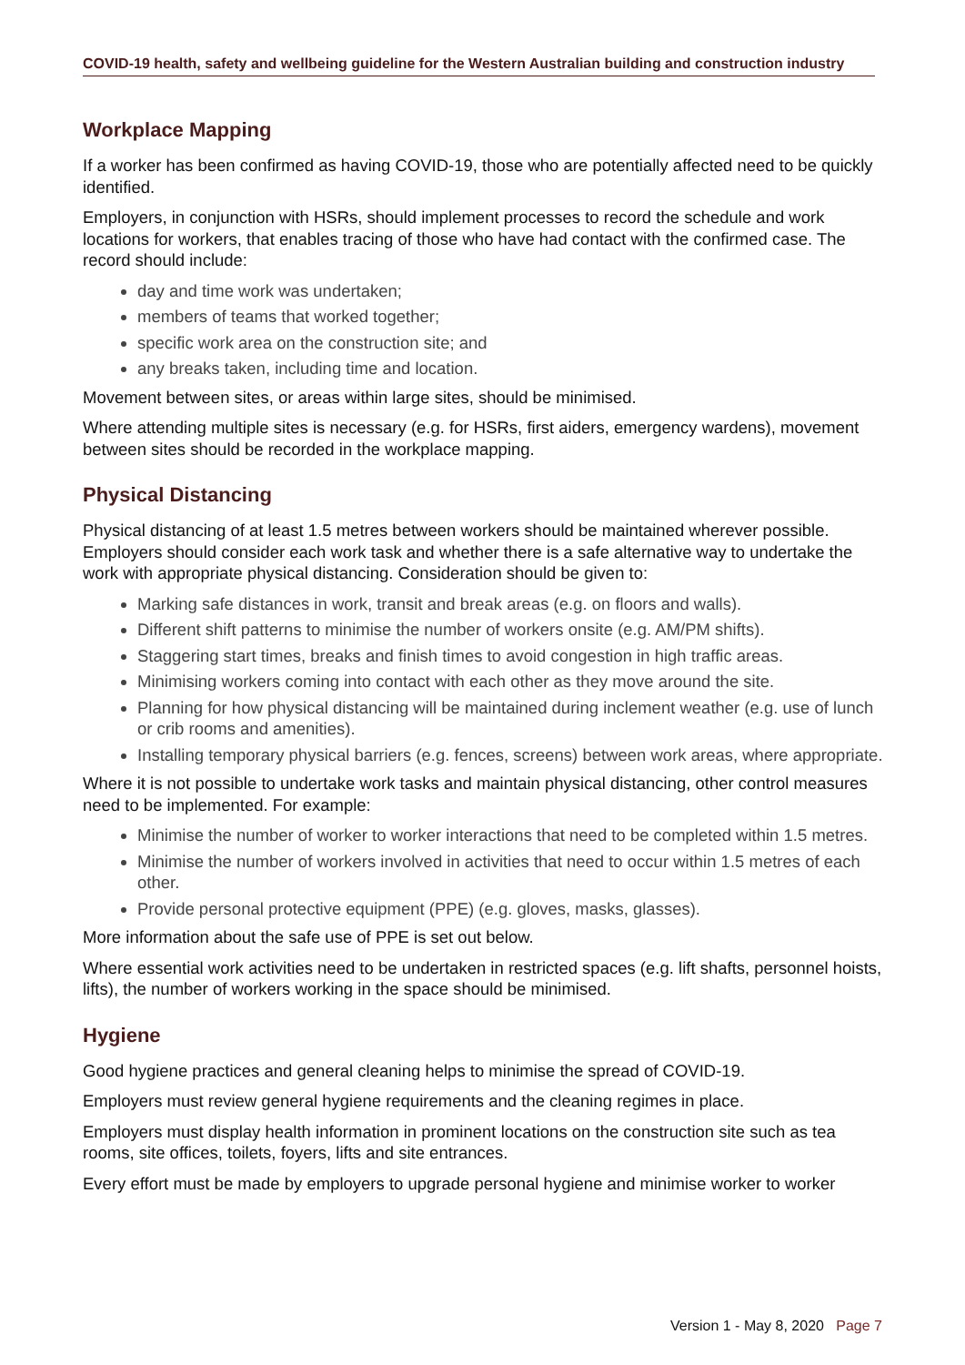COVID-19 health, safety and wellbeing guideline for the Western Australian building and construction industry
Workplace Mapping
If a worker has been confirmed as having COVID-19, those who are potentially affected need to be quickly identified.
Employers, in conjunction with HSRs, should implement processes to record the schedule and work locations for workers, that enables tracing of those who have had contact with the confirmed case. The record should include:
day and time work was undertaken;
members of teams that worked together;
specific work area on the construction site; and
any breaks taken, including time and location.
Movement between sites, or areas within large sites, should be minimised.
Where attending multiple sites is necessary (e.g. for HSRs, first aiders, emergency wardens), movement between sites should be recorded in the workplace mapping.
Physical Distancing
Physical distancing of at least 1.5 metres between workers should be maintained wherever possible. Employers should consider each work task and whether there is a safe alternative way to undertake the work with appropriate physical distancing. Consideration should be given to:
Marking safe distances in work, transit and break areas (e.g. on floors and walls).
Different shift patterns to minimise the number of workers onsite (e.g. AM/PM shifts).
Staggering start times, breaks and finish times to avoid congestion in high traffic areas.
Minimising workers coming into contact with each other as they move around the site.
Planning for how physical distancing will be maintained during inclement weather (e.g. use of lunch or crib rooms and amenities).
Installing temporary physical barriers (e.g. fences, screens) between work areas, where appropriate.
Where it is not possible to undertake work tasks and maintain physical distancing, other control measures need to be implemented. For example:
Minimise the number of worker to worker interactions that need to be completed within 1.5 metres.
Minimise the number of workers involved in activities that need to occur within 1.5 metres of each other.
Provide personal protective equipment (PPE) (e.g. gloves, masks, glasses).
More information about the safe use of PPE is set out below.
Where essential work activities need to be undertaken in restricted spaces (e.g. lift shafts, personnel hoists, lifts), the number of workers working in the space should be minimised.
Hygiene
Good hygiene practices and general cleaning helps to minimise the spread of COVID-19.
Employers must review general hygiene requirements and the cleaning regimes in place.
Employers must display health information in prominent locations on the construction site such as tea rooms, site offices, toilets, foyers, lifts and site entrances.
Every effort must be made by employers to upgrade personal hygiene and minimise worker to worker
Version 1 - May 8, 2020 Page 7